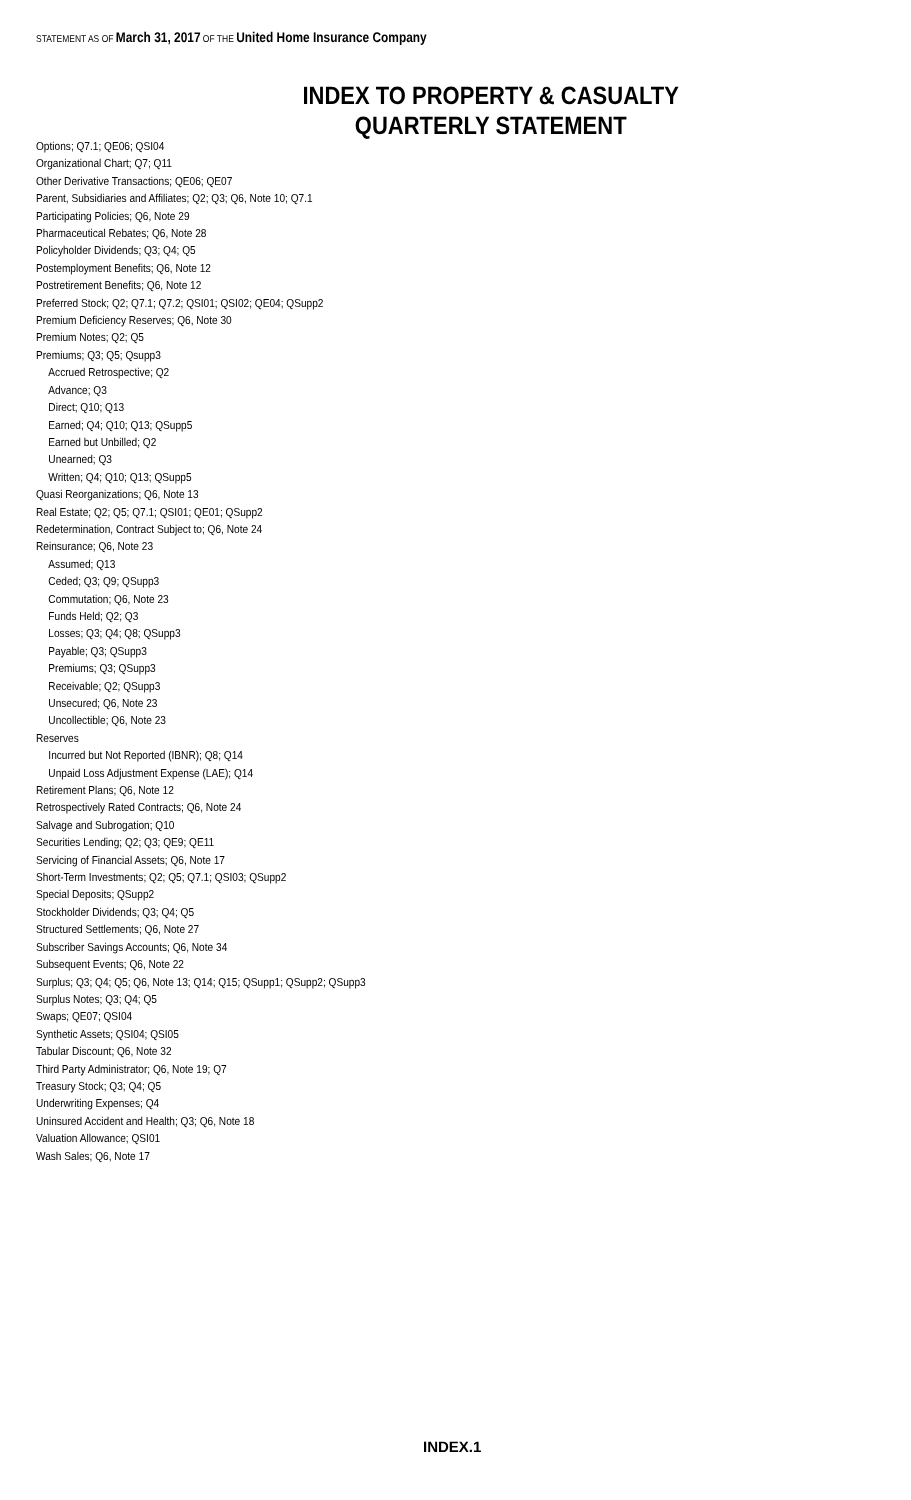STATEMENT AS OF March 31, 2017 OF THE United Home Insurance Company
INDEX TO PROPERTY & CASUALTY
QUARTERLY STATEMENT
Options; Q7.1; QE06; QSI04
Organizational Chart; Q7; Q11
Other Derivative Transactions; QE06; QE07
Parent, Subsidiaries and Affiliates; Q2; Q3; Q6, Note 10; Q7.1
Participating Policies; Q6, Note 29
Pharmaceutical Rebates; Q6, Note 28
Policyholder Dividends; Q3; Q4; Q5
Postemployment Benefits; Q6, Note 12
Postretirement Benefits; Q6, Note 12
Preferred Stock; Q2; Q7.1; Q7.2; QSI01; QSI02; QE04; QSupp2
Premium Deficiency Reserves; Q6, Note 30
Premium Notes; Q2; Q5
Premiums; Q3; Q5; Qsupp3
Accrued Retrospective; Q2
Advance; Q3
Direct; Q10; Q13
Earned; Q4; Q10; Q13; QSupp5
Earned but Unbilled; Q2
Unearned; Q3
Written; Q4; Q10; Q13; QSupp5
Quasi Reorganizations; Q6, Note 13
Real Estate; Q2; Q5; Q7.1; QSI01; QE01; QSupp2
Redetermination, Contract Subject to; Q6, Note 24
Reinsurance; Q6, Note 23
Assumed; Q13
Ceded; Q3; Q9; QSupp3
Commutation; Q6, Note 23
Funds Held; Q2; Q3
Losses; Q3; Q4; Q8; QSupp3
Payable; Q3; QSupp3
Premiums; Q3; QSupp3
Receivable; Q2; QSupp3
Unsecured; Q6, Note 23
Uncollectible; Q6, Note 23
Reserves
Incurred but Not Reported (IBNR); Q8; Q14
Unpaid Loss Adjustment Expense (LAE); Q14
Retirement Plans; Q6, Note 12
Retrospectively Rated Contracts; Q6, Note 24
Salvage and Subrogation; Q10
Securities Lending; Q2; Q3; QE9; QE11
Servicing of Financial Assets; Q6, Note 17
Short-Term Investments; Q2; Q5; Q7.1; QSI03; QSupp2
Special Deposits; QSupp2
Stockholder Dividends; Q3; Q4; Q5
Structured Settlements; Q6, Note 27
Subscriber Savings Accounts; Q6, Note 34
Subsequent Events; Q6, Note 22
Surplus; Q3; Q4; Q5; Q6, Note 13; Q14; Q15; QSupp1; QSupp2; QSupp3
Surplus Notes; Q3; Q4; Q5
Swaps; QE07; QSI04
Synthetic Assets; QSI04; QSI05
Tabular Discount; Q6, Note 32
Third Party Administrator; Q6, Note 19; Q7
Treasury Stock; Q3; Q4; Q5
Underwriting Expenses; Q4
Uninsured Accident and Health; Q3; Q6, Note 18
Valuation Allowance; QSI01
Wash Sales; Q6, Note 17
INDEX.1